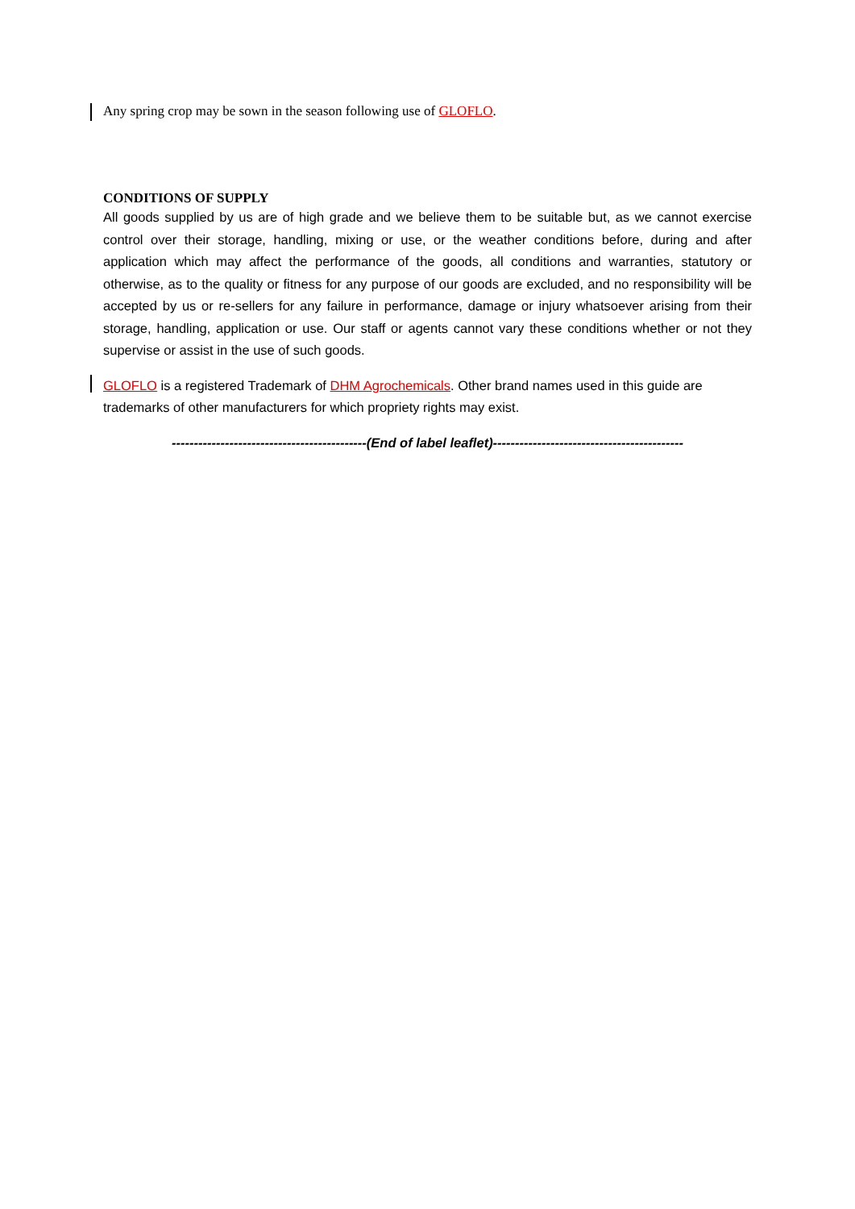Any spring crop may be sown in the season following use of GLOFLO.
CONDITIONS OF SUPPLY
All goods supplied by us are of high grade and we believe them to be suitable but, as we cannot exercise control over their storage, handling, mixing or use, or the weather conditions before, during and after application which may affect the performance of the goods, all conditions and warranties, statutory or otherwise, as to the quality or fitness for any purpose of our goods are excluded, and no responsibility will be accepted by us or re-sellers for any failure in performance, damage or injury whatsoever arising from their storage, handling, application or use. Our staff or agents cannot vary these conditions whether or not they supervise or assist in the use of such goods.
GLOFLO is a registered Trademark of DHM Agrochemicals. Other brand names used in this guide are trademarks of other manufacturers for which propriety rights may exist.
--------------------------------------------(End of label leaflet)-------------------------------------------